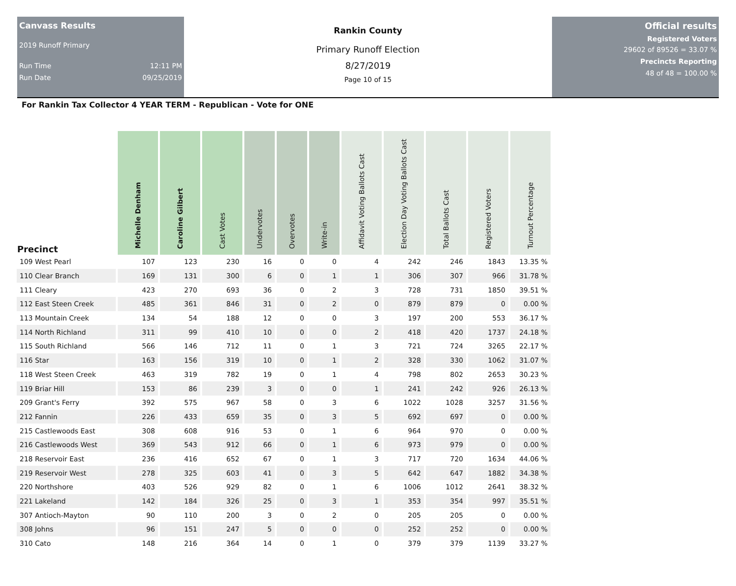Canvass Results
2019 Runoff Primary
Run Time 12:11 PM
Run Date 09/25/2019
Rankin County
Primary Runoff Election
8/27/2019
Page 10 of 15
Official results
Registered Voters
29602 of 89526 = 33.07 %
Precincts Reporting
48 of 48 = 100.00 %
For Rankin Tax Collector 4 YEAR TERM - Republican - Vote for ONE
| Precinct | Michelle Denham | Caroline Gilbert | Cast Votes | Undervotes | Overvotes | Write-in | Affidavit Voting Ballots Cast | Election Day Voting Ballots Cast | Total Ballots Cast | Registered Voters | Turnout Percentage |
| --- | --- | --- | --- | --- | --- | --- | --- | --- | --- | --- | --- |
| 109 West Pearl | 107 | 123 | 230 | 16 | 0 | 0 | 4 | 242 | 246 | 1843 | 13.35 % |
| 110 Clear Branch | 169 | 131 | 300 | 6 | 0 | 1 | 1 | 306 | 307 | 966 | 31.78 % |
| 111 Cleary | 423 | 270 | 693 | 36 | 0 | 2 | 3 | 728 | 731 | 1850 | 39.51 % |
| 112 East Steen Creek | 485 | 361 | 846 | 31 | 0 | 2 | 0 | 879 | 879 | 0 | 0.00 % |
| 113 Mountain Creek | 134 | 54 | 188 | 12 | 0 | 0 | 3 | 197 | 200 | 553 | 36.17 % |
| 114 North Richland | 311 | 99 | 410 | 10 | 0 | 0 | 2 | 418 | 420 | 1737 | 24.18 % |
| 115 South Richland | 566 | 146 | 712 | 11 | 0 | 1 | 3 | 721 | 724 | 3265 | 22.17 % |
| 116 Star | 163 | 156 | 319 | 10 | 0 | 1 | 2 | 328 | 330 | 1062 | 31.07 % |
| 118 West Steen Creek | 463 | 319 | 782 | 19 | 0 | 1 | 4 | 798 | 802 | 2653 | 30.23 % |
| 119 Briar Hill | 153 | 86 | 239 | 3 | 0 | 0 | 1 | 241 | 242 | 926 | 26.13 % |
| 209 Grant's Ferry | 392 | 575 | 967 | 58 | 0 | 3 | 6 | 1022 | 1028 | 3257 | 31.56 % |
| 212 Fannin | 226 | 433 | 659 | 35 | 0 | 3 | 5 | 692 | 697 | 0 | 0.00 % |
| 215 Castlewoods East | 308 | 608 | 916 | 53 | 0 | 1 | 6 | 964 | 970 | 0 | 0.00 % |
| 216 Castlewoods West | 369 | 543 | 912 | 66 | 0 | 1 | 6 | 973 | 979 | 0 | 0.00 % |
| 218 Reservoir East | 236 | 416 | 652 | 67 | 0 | 1 | 3 | 717 | 720 | 1634 | 44.06 % |
| 219 Reservoir West | 278 | 325 | 603 | 41 | 0 | 3 | 5 | 642 | 647 | 1882 | 34.38 % |
| 220 Northshore | 403 | 526 | 929 | 82 | 0 | 1 | 6 | 1006 | 1012 | 2641 | 38.32 % |
| 221 Lakeland | 142 | 184 | 326 | 25 | 0 | 3 | 1 | 353 | 354 | 997 | 35.51 % |
| 307 Antioch-Mayton | 90 | 110 | 200 | 3 | 0 | 2 | 0 | 205 | 205 | 0 | 0.00 % |
| 308 Johns | 96 | 151 | 247 | 5 | 0 | 0 | 0 | 252 | 252 | 0 | 0.00 % |
| 310 Cato | 148 | 216 | 364 | 14 | 0 | 1 | 0 | 379 | 379 | 1139 | 33.27 % |